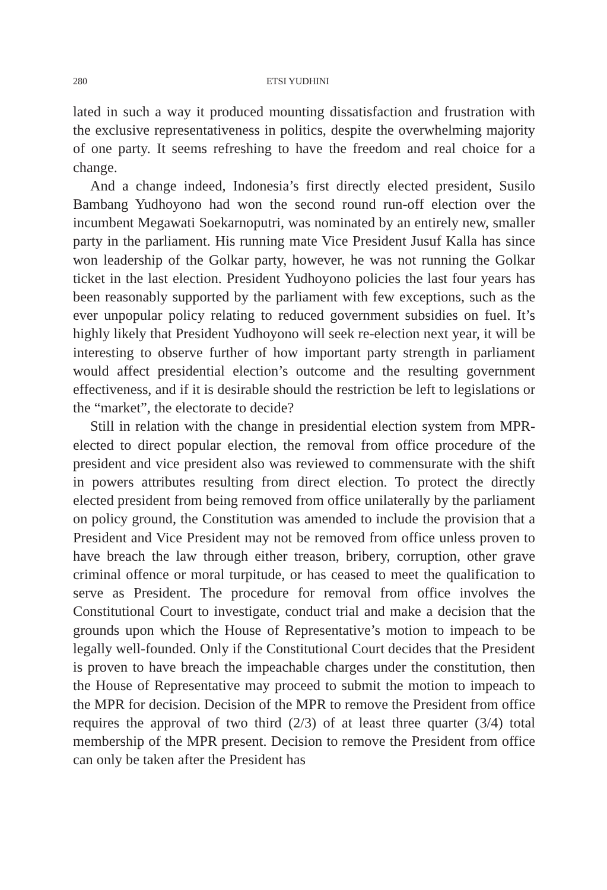280 ETSI YUDHINI
lated in such a way it produced mounting dissatisfaction and frustration with the exclusive representativeness in politics, despite the overwhelming majority of one party. It seems refreshing to have the freedom and real choice for a change.
And a change indeed, Indonesia’s first directly elected president, Susilo Bambang Yudhoyono had won the second round run-off election over the incumbent Megawati Soekarnoputri, was nominated by an entirely new, smaller party in the parliament. His running mate Vice President Jusuf Kalla has since won leadership of the Golkar party, however, he was not running the Golkar ticket in the last election. President Yudhoyono policies the last four years has been reasonably supported by the parliament with few exceptions, such as the ever unpopular policy relating to reduced government subsidies on fuel. It’s highly likely that President Yudhoyono will seek re-election next year, it will be interesting to observe further of how important party strength in parliament would affect presidential election’s outcome and the resulting government effectiveness, and if it is desirable should the restriction be left to legislations or the “market”, the electorate to decide?
Still in relation with the change in presidential election system from MPR-elected to direct popular election, the removal from office procedure of the president and vice president also was reviewed to commensurate with the shift in powers attributes resulting from direct election. To protect the directly elected president from being removed from office unilaterally by the parliament on policy ground, the Constitution was amended to include the provision that a President and Vice President may not be removed from office unless proven to have breach the law through either treason, bribery, corruption, other grave criminal offence or moral turpitude, or has ceased to meet the qualification to serve as President. The procedure for removal from office involves the Constitutional Court to investigate, conduct trial and make a decision that the grounds upon which the House of Representative’s motion to impeach to be legally well-founded. Only if the Constitutional Court decides that the President is proven to have breach the impeachable charges under the constitution, then the House of Representative may proceed to submit the motion to impeach to the MPR for decision. Decision of the MPR to remove the President from office requires the approval of two third (2/3) of at least three quarter (3/4) total membership of the MPR present. Decision to remove the President from office can only be taken after the President has